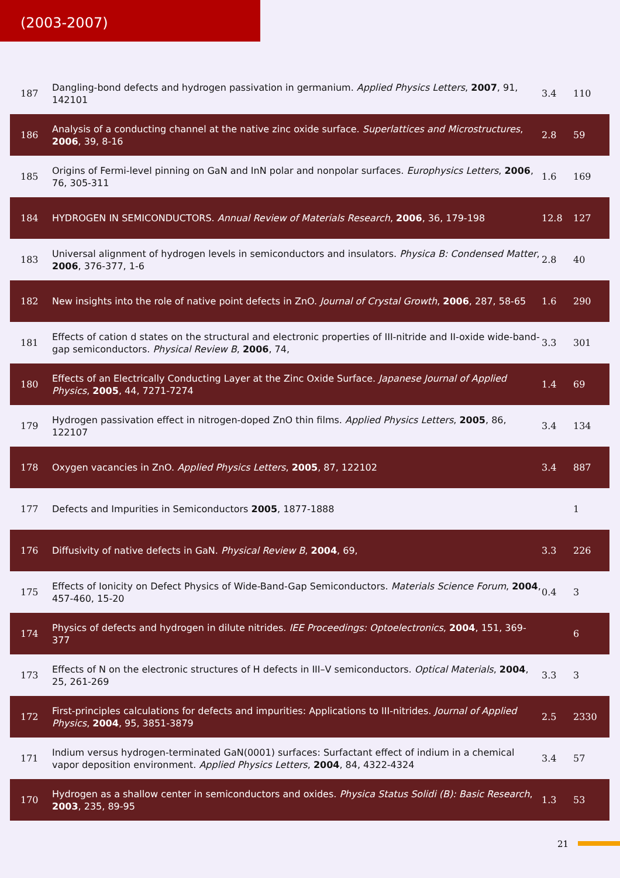(2003-2007)
| 187 | Dangling-bond defects and hydrogen passivation in germanium. Applied Physics Letters , 2007 , 91, 142101 | 3.4 | 110 |
| 186 | Analysis of a conducting channel at the native zinc oxide surface. Superlattices and Microstructures , 2006 , 39, 8-16 | 2.8 | 59 |
| 185 | Origins of Fermi-level pinning on GaN and InN polar and nonpolar surfaces. Europhysics Letters , 2006 , 76, 305-311 | 1.6 | 169 |
| 184 | HYDROGEN IN SEMICONDUCTORS. Annual Review of Materials Research , 2006 , 36, 179-198 | 12.8 | 127 |
| 183 | Universal alignment of hydrogen levels in semiconductors and insulators. Physica B: Condensed Matter , 2006 , 376-377, 1-6 | 2.8 | 40 |
| 182 | New insights into the role of native point defects in ZnO. Journal of Crystal Growth , 2006 , 287, 58-65 | 1.6 | 290 |
| 181 | Effects of cation d states on the structural and electronic properties of III-nitride and II-oxide wide-band-gap semiconductors. Physical Review B , 2006 , 74, | 3.3 | 301 |
| 180 | Effects of an Electrically Conducting Layer at the Zinc Oxide Surface. Japanese Journal of Applied Physics , 2005 , 44, 7271-7274 | 1.4 | 69 |
| 179 | Hydrogen passivation effect in nitrogen-doped ZnO thin films. Applied Physics Letters , 2005 , 86, 122107 | 3.4 | 134 |
| 178 | Oxygen vacancies in ZnO. Applied Physics Letters , 2005 , 87, 122102 | 3.4 | 887 |
| 177 | Defects and Impurities in Semiconductors 2005 , 1877-1888 | | 1 |
| 176 | Diffusivity of native defects in GaN. Physical Review B , 2004 , 69, | 3.3 | 226 |
| 175 | Effects of Ionicity on Defect Physics of Wide-Band-Gap Semiconductors. Materials Science Forum , 2004 , 457-460, 15-20 | 0.4 | 3 |
| 174 | Physics of defects and hydrogen in dilute nitrides. IEE Proceedings: Optoelectronics , 2004 , 151, 369-377 | | 6 |
| 173 | Effects of N on the electronic structures of H defects in III–V semiconductors. Optical Materials , 2004 , 25, 261-269 | 3.3 | 3 |
| 172 | First-principles calculations for defects and impurities: Applications to III-nitrides. Journal of Applied Physics , 2004 , 95, 3851-3879 | 2.5 | 2330 |
| 171 | Indium versus hydrogen-terminated GaN(0001) surfaces: Surfactant effect of indium in a chemical vapor deposition environment. Applied Physics Letters , 2004 , 84, 4322-4324 | 3.4 | 57 |
| 170 | Hydrogen as a shallow center in semiconductors and oxides. Physica Status Solidi (B): Basic Research , 2003 , 235, 89-95 | 1.3 | 53 |
21